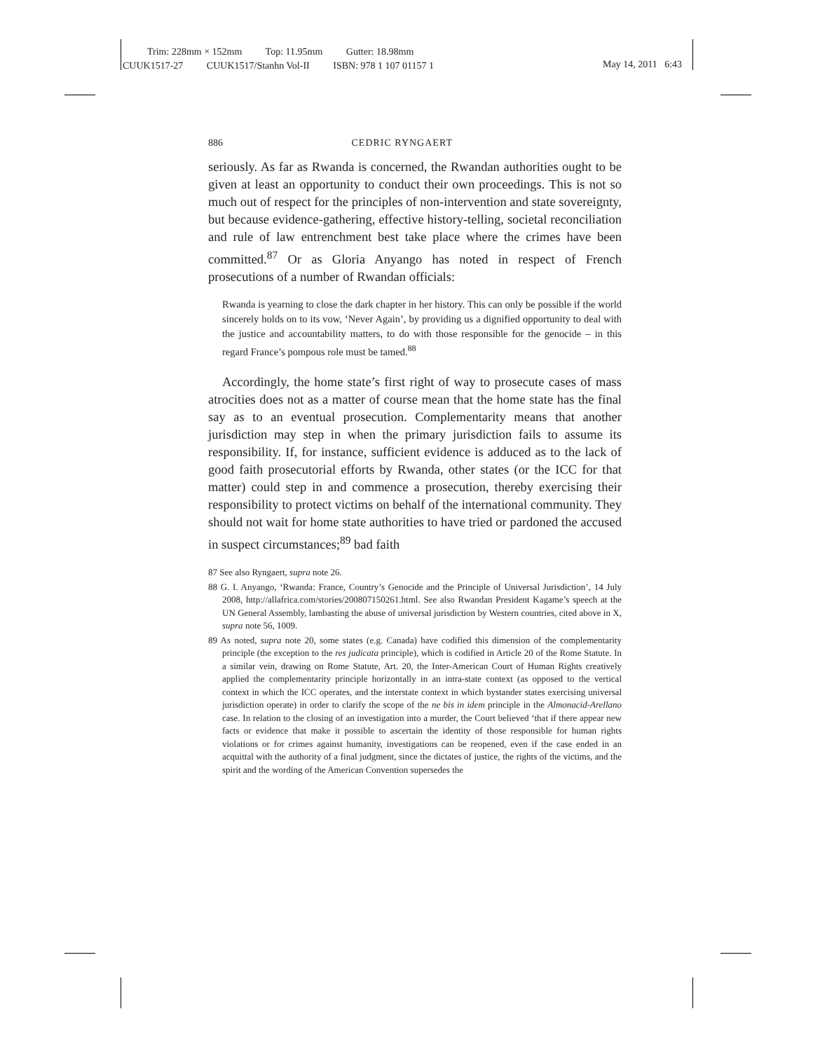Trim: 228mm × 152mm Top: 11.95mm Gutter: 18.98mm
CUUK1517-27 CUUK1517/Stanhn Vol-II ISBN: 978 1 107 01157 1
May 14, 2011 6:43
886 CEDRIC RYNGAERT
seriously. As far as Rwanda is concerned, the Rwandan authorities ought to be given at least an opportunity to conduct their own proceedings. This is not so much out of respect for the principles of non-intervention and state sovereignty, but because evidence-gathering, effective history-telling, societal reconciliation and rule of law entrenchment best take place where the crimes have been committed.<sup>87</sup> Or as Gloria Anyango has noted in respect of French prosecutions of a number of Rwandan officials:
Rwanda is yearning to close the dark chapter in her history. This can only be possible if the world sincerely holds on to its vow, ‘Never Again’, by providing us a dignified opportunity to deal with the justice and accountability matters, to do with those responsible for the genocide – in this regard France’s pompous role must be tamed.<sup>88</sup>
Accordingly, the home state’s first right of way to prosecute cases of mass atrocities does not as a matter of course mean that the home state has the final say as to an eventual prosecution. Complementarity means that another jurisdiction may step in when the primary jurisdiction fails to assume its responsibility. If, for instance, sufficient evidence is adduced as to the lack of good faith prosecutorial efforts by Rwanda, other states (or the ICC for that matter) could step in and commence a prosecution, thereby exercising their responsibility to protect victims on behalf of the international community. They should not wait for home state authorities to have tried or pardoned the accused in suspect circumstances;<sup>89</sup> bad faith
87 See also Ryngaert, supra note 26.
88 G. I. Anyango, ‘Rwanda: France, Country’s Genocide and the Principle of Universal Jurisdiction’, 14 July 2008, http://allafrica.com/stories/200807150261.html. See also Rwandan President Kagame’s speech at the UN General Assembly, lambasting the abuse of universal jurisdiction by Western countries, cited above in X, supra note 56, 1009.
89 As noted, supra note 20, some states (e.g. Canada) have codified this dimension of the complementarity principle (the exception to the res judicata principle), which is codified in Article 20 of the Rome Statute. In a similar vein, drawing on Rome Statute, Art. 20, the Inter-American Court of Human Rights creatively applied the complementarity principle horizontally in an intra-state context (as opposed to the vertical context in which the ICC operates, and the interstate context in which bystander states exercising universal jurisdiction operate) in order to clarify the scope of the ne bis in idem principle in the Almonacid-Arellano case. In relation to the closing of an investigation into a murder, the Court believed ‘that if there appear new facts or evidence that make it possible to ascertain the identity of those responsible for human rights violations or for crimes against humanity, investigations can be reopened, even if the case ended in an acquittal with the authority of a final judgment, since the dictates of justice, the rights of the victims, and the spirit and the wording of the American Convention supersedes the